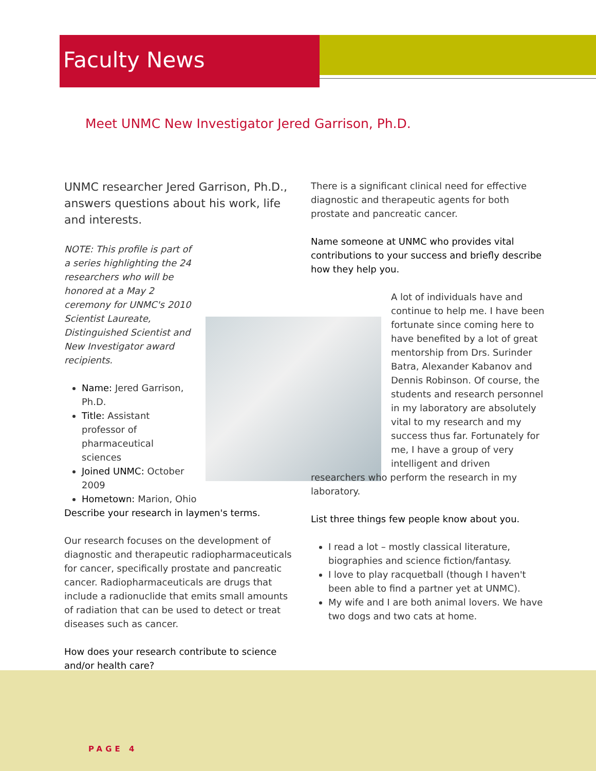Faculty News
Meet UNMC New Investigator Jered Garrison, Ph.D.
UNMC researcher Jered Garrison, Ph.D., answers questions about his work, life and interests.
NOTE: This profile is part of a series highlighting the 24 researchers who will be honored at a May 2 ceremony for UNMC's 2010 Scientist Laureate, Distinguished Scientist and New Investigator award recipients.
Name: Jered Garrison, Ph.D.
Title: Assistant professor of pharmaceutical sciences
Joined UNMC: October 2009
Hometown: Marion, Ohio
Describe your research in laymen's terms.
Our research focuses on the development of diagnostic and therapeutic radiopharmaceuticals for cancer, specifically prostate and pancreatic cancer. Radiopharmaceuticals are drugs that include a radionuclide that emits small amounts of radiation that can be used to detect or treat diseases such as cancer.
How does your research contribute to science and/or health care?
There is a significant clinical need for effective diagnostic and therapeutic agents for both prostate and pancreatic cancer.
Name someone at UNMC who provides vital contributions to your success and briefly describe how they help you.
A lot of individuals have and continue to help me. I have been fortunate since coming here to have benefited by a lot of great mentorship from Drs. Surinder Batra, Alexander Kabanov and Dennis Robinson. Of course, the students and research personnel in my laboratory are absolutely vital to my research and my success thus far. Fortunately for me, I have a group of very intelligent and driven researchers who perform the research in my laboratory.
List three things few people know about you.
I read a lot – mostly classical literature, biographies and science fiction/fantasy.
I love to play racquetball (though I haven't been able to find a partner yet at UNMC).
My wife and I are both animal lovers. We have two dogs and two cats at home.
PAGE 4